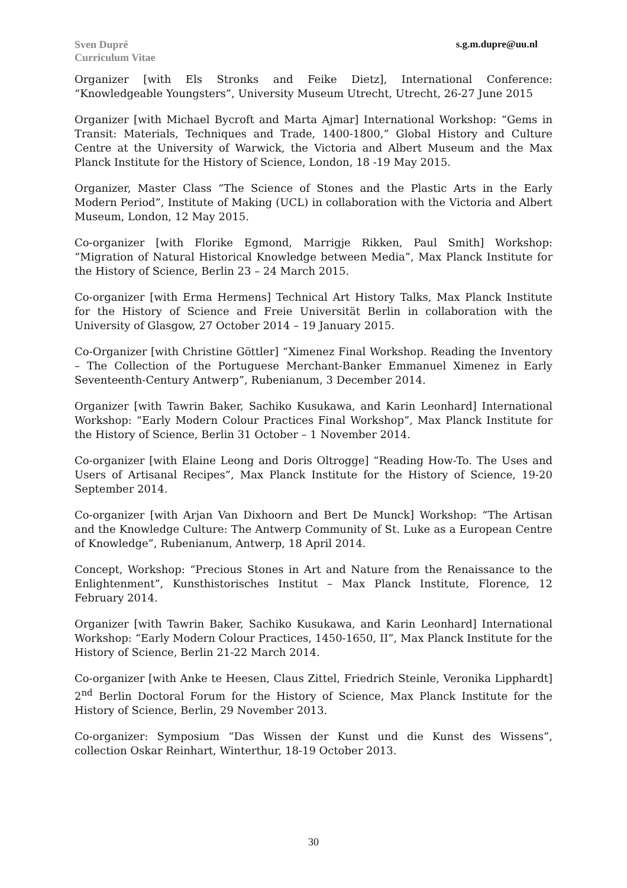Sven Dupré
Curriculum Vitae
s.g.m.dupre@uu.nl
Organizer [with Els Stronks and Feike Dietz], International Conference: “Knowledgeable Youngsters”, University Museum Utrecht, Utrecht, 26-27 June 2015
Organizer [with Michael Bycroft and Marta Ajmar] International Workshop: “Gems in Transit: Materials, Techniques and Trade, 1400-1800,” Global History and Culture Centre at the University of Warwick, the Victoria and Albert Museum and the Max Planck Institute for the History of Science, London, 18 -19 May 2015.
Organizer, Master Class “The Science of Stones and the Plastic Arts in the Early Modern Period”, Institute of Making (UCL) in collaboration with the Victoria and Albert Museum, London, 12 May 2015.
Co-organizer [with Florike Egmond, Marrigje Rikken, Paul Smith] Workshop: “Migration of Natural Historical Knowledge between Media”, Max Planck Institute for the History of Science, Berlin 23 – 24 March 2015.
Co-organizer [with Erma Hermens] Technical Art History Talks, Max Planck Institute for the History of Science and Freie Universität Berlin in collaboration with the University of Glasgow, 27 October 2014 – 19 January 2015.
Co-Organizer [with Christine Göttler] “Ximenez Final Workshop. Reading the Inventory – The Collection of the Portuguese Merchant-Banker Emmanuel Ximenez in Early Seventeenth-Century Antwerp”, Rubenianum, 3 December 2014.
Organizer [with Tawrin Baker, Sachiko Kusukawa, and Karin Leonhard] International Workshop: “Early Modern Colour Practices Final Workshop”, Max Planck Institute for the History of Science, Berlin 31 October – 1 November 2014.
Co-organizer [with Elaine Leong and Doris Oltrogge] “Reading How-To. The Uses and Users of Artisanal Recipes”, Max Planck Institute for the History of Science, 19-20 September 2014.
Co-organizer [with Arjan Van Dixhoorn and Bert De Munck] Workshop: “The Artisan and the Knowledge Culture: The Antwerp Community of St. Luke as a European Centre of Knowledge”, Rubenianum, Antwerp, 18 April 2014.
Concept, Workshop: “Precious Stones in Art and Nature from the Renaissance to the Enlightenment”, Kunsthistorisches Institut – Max Planck Institute, Florence, 12 February 2014.
Organizer [with Tawrin Baker, Sachiko Kusukawa, and Karin Leonhard] International Workshop: “Early Modern Colour Practices, 1450-1650, II”, Max Planck Institute for the History of Science, Berlin 21-22 March 2014.
Co-organizer [with Anke te Heesen, Claus Zittel, Friedrich Steinle, Veronika Lipphardt] 2<sup>nd</sup> Berlin Doctoral Forum for the History of Science, Max Planck Institute for the History of Science, Berlin, 29 November 2013.
Co-organizer: Symposium “Das Wissen der Kunst und die Kunst des Wissens”, collection Oskar Reinhart, Winterthur, 18-19 October 2013.
30